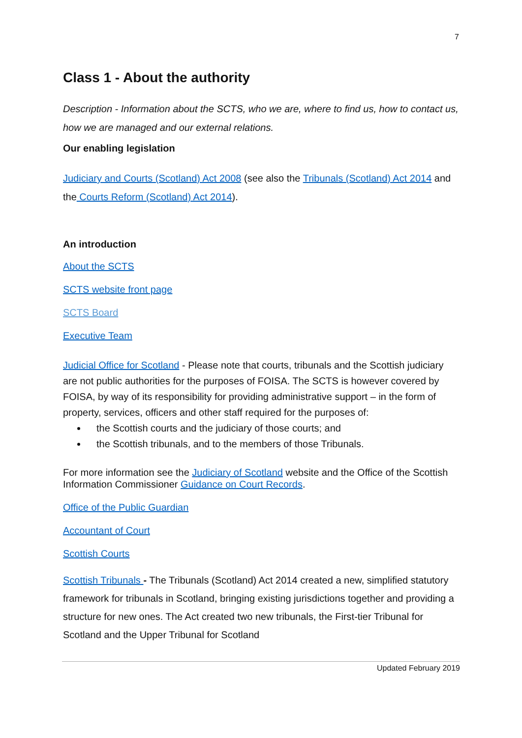7
Class 1 - About the authority
Description - Information about the SCTS, who we are, where to find us, how to contact us, how we are managed and our external relations.
Our enabling legislation
Judiciary and Courts (Scotland) Act 2008 (see also the Tribunals (Scotland) Act 2014 and the Courts Reform (Scotland) Act 2014).
An introduction
About the SCTS
SCTS website front page
SCTS Board
Executive Team
Judicial Office for Scotland - Please note that courts, tribunals and the Scottish judiciary are not public authorities for the purposes of FOISA. The SCTS is however covered by FOISA, by way of its responsibility for providing administrative support – in the form of property, services, officers and other staff required for the purposes of:
the Scottish courts and the judiciary of those courts; and
the Scottish tribunals, and to the members of those Tribunals.
For more information see the Judiciary of Scotland website and the Office of the Scottish Information Commissioner Guidance on Court Records.
Office of the Public Guardian
Accountant of Court
Scottish Courts
Scottish Tribunals - The Tribunals (Scotland) Act 2014 created a new, simplified statutory framework for tribunals in Scotland, bringing existing jurisdictions together and providing a structure for new ones. The Act created two new tribunals, the First-tier Tribunal for Scotland and the Upper Tribunal for Scotland
Updated February 2019